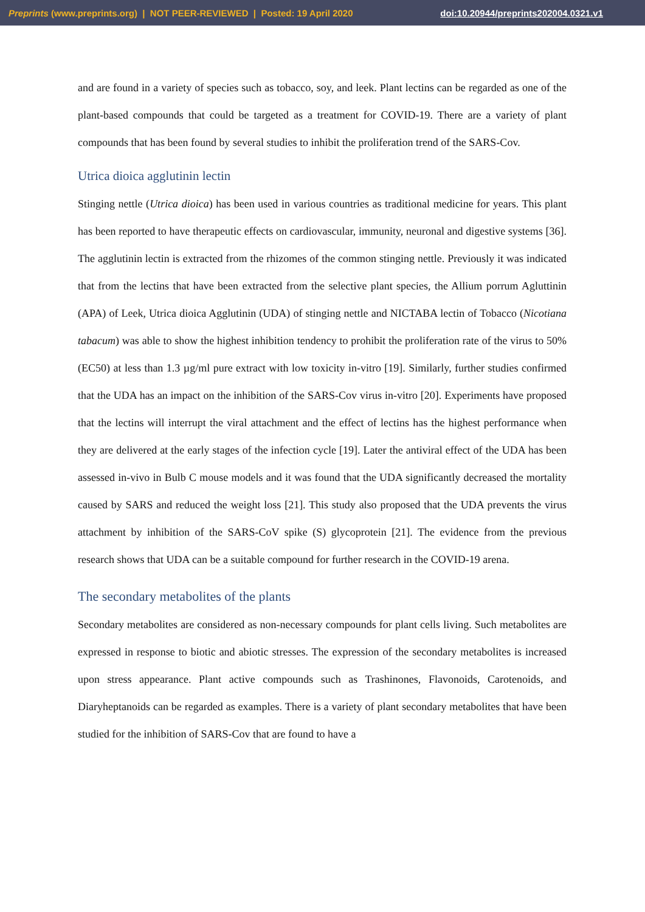Preprints (www.preprints.org) | NOT PEER-REVIEWED | Posted: 19 April 2020 doi:10.20944/preprints202004.0321.v1
and are found in a variety of species such as tobacco, soy, and leek. Plant lectins can be regarded as one of the plant-based compounds that could be targeted as a treatment for COVID-19. There are a variety of plant compounds that has been found by several studies to inhibit the proliferation trend of the SARS-Cov.
Utrica dioica agglutinin lectin
Stinging nettle (Utrica dioica) has been used in various countries as traditional medicine for years. This plant has been reported to have therapeutic effects on cardiovascular, immunity, neuronal and digestive systems [36]. The agglutinin lectin is extracted from the rhizomes of the common stinging nettle. Previously it was indicated that from the lectins that have been extracted from the selective plant species, the Allium porrum Agluttinin (APA) of Leek, Utrica dioica Agglutinin (UDA) of stinging nettle and NICTABA lectin of Tobacco (Nicotiana tabacum) was able to show the highest inhibition tendency to prohibit the proliferation rate of the virus to 50% (EC50) at less than 1.3 µg/ml pure extract with low toxicity in-vitro [19]. Similarly, further studies confirmed that the UDA has an impact on the inhibition of the SARS-Cov virus in-vitro [20]. Experiments have proposed that the lectins will interrupt the viral attachment and the effect of lectins has the highest performance when they are delivered at the early stages of the infection cycle [19]. Later the antiviral effect of the UDA has been assessed in-vivo in Bulb C mouse models and it was found that the UDA significantly decreased the mortality caused by SARS and reduced the weight loss [21]. This study also proposed that the UDA prevents the virus attachment by inhibition of the SARS-CoV spike (S) glycoprotein [21]. The evidence from the previous research shows that UDA can be a suitable compound for further research in the COVID-19 arena.
The secondary metabolites of the plants
Secondary metabolites are considered as non-necessary compounds for plant cells living. Such metabolites are expressed in response to biotic and abiotic stresses. The expression of the secondary metabolites is increased upon stress appearance. Plant active compounds such as Trashinones, Flavonoids, Carotenoids, and Diaryheptanoids can be regarded as examples. There is a variety of plant secondary metabolites that have been studied for the inhibition of SARS-Cov that are found to have a